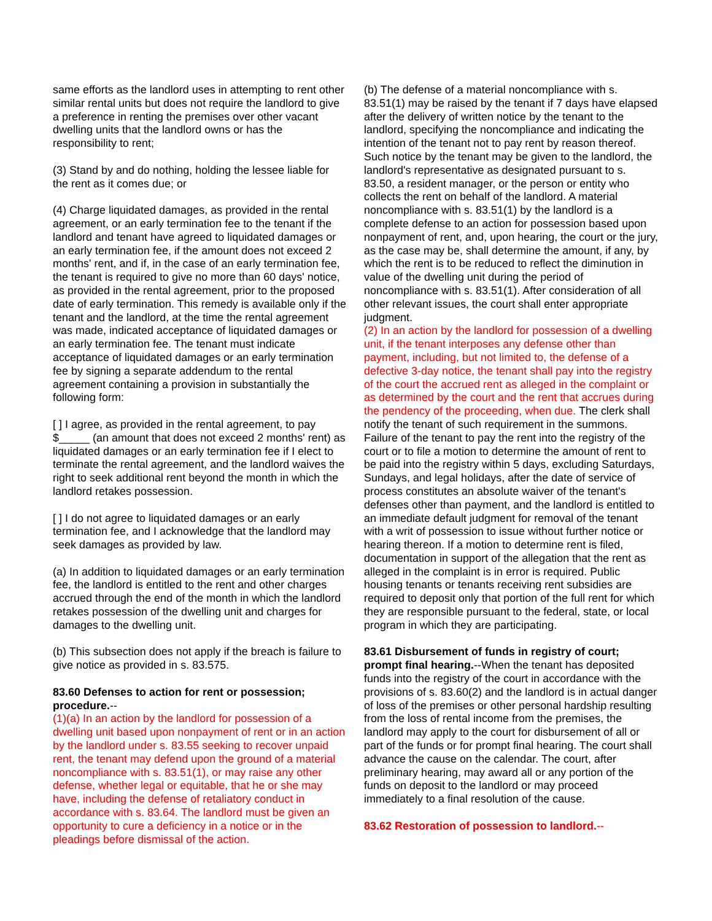same efforts as the landlord uses in attempting to rent other similar rental units but does not require the landlord to give a preference in renting the premises over other vacant dwelling units that the landlord owns or has the responsibility to rent;
(3) Stand by and do nothing, holding the lessee liable for the rent as it comes due; or
(4) Charge liquidated damages, as provided in the rental agreement, or an early termination fee to the tenant if the landlord and tenant have agreed to liquidated damages or an early termination fee, if the amount does not exceed 2 months' rent, and if, in the case of an early termination fee, the tenant is required to give no more than 60 days' notice, as provided in the rental agreement, prior to the proposed date of early termination. This remedy is available only if the tenant and the landlord, at the time the rental agreement was made, indicated acceptance of liquidated damages or an early termination fee. The tenant must indicate acceptance of liquidated damages or an early termination fee by signing a separate addendum to the rental agreement containing a provision in substantially the following form:
[ ] I agree, as provided in the rental agreement, to pay $_____ (an amount that does not exceed 2 months' rent) as liquidated damages or an early termination fee if I elect to terminate the rental agreement, and the landlord waives the right to seek additional rent beyond the month in which the landlord retakes possession.
[ ] I do not agree to liquidated damages or an early termination fee, and I acknowledge that the landlord may seek damages as provided by law.
(a) In addition to liquidated damages or an early termination fee, the landlord is entitled to the rent and other charges accrued through the end of the month in which the landlord retakes possession of the dwelling unit and charges for damages to the dwelling unit.
(b) This subsection does not apply if the breach is failure to give notice as provided in s. 83.575.
83.60 Defenses to action for rent or possession; procedure.--
(1)(a) In an action by the landlord for possession of a dwelling unit based upon nonpayment of rent or in an action by the landlord under s. 83.55 seeking to recover unpaid rent, the tenant may defend upon the ground of a material noncompliance with s. 83.51(1), or may raise any other defense, whether legal or equitable, that he or she may have, including the defense of retaliatory conduct in accordance with s. 83.64. The landlord must be given an opportunity to cure a deficiency in a notice or in the pleadings before dismissal of the action.
(b) The defense of a material noncompliance with s. 83.51(1) may be raised by the tenant if 7 days have elapsed after the delivery of written notice by the tenant to the landlord, specifying the noncompliance and indicating the intention of the tenant not to pay rent by reason thereof. Such notice by the tenant may be given to the landlord, the landlord's representative as designated pursuant to s. 83.50, a resident manager, or the person or entity who collects the rent on behalf of the landlord. A material noncompliance with s. 83.51(1) by the landlord is a complete defense to an action for possession based upon nonpayment of rent, and, upon hearing, the court or the jury, as the case may be, shall determine the amount, if any, by which the rent is to be reduced to reflect the diminution in value of the dwelling unit during the period of noncompliance with s. 83.51(1). After consideration of all other relevant issues, the court shall enter appropriate judgment.
(2) In an action by the landlord for possession of a dwelling unit, if the tenant interposes any defense other than payment, including, but not limited to, the defense of a defective 3-day notice, the tenant shall pay into the registry of the court the accrued rent as alleged in the complaint or as determined by the court and the rent that accrues during the pendency of the proceeding, when due. The clerk shall notify the tenant of such requirement in the summons. Failure of the tenant to pay the rent into the registry of the court or to file a motion to determine the amount of rent to be paid into the registry within 5 days, excluding Saturdays, Sundays, and legal holidays, after the date of service of process constitutes an absolute waiver of the tenant's defenses other than payment, and the landlord is entitled to an immediate default judgment for removal of the tenant with a writ of possession to issue without further notice or hearing thereon. If a motion to determine rent is filed, documentation in support of the allegation that the rent as alleged in the complaint is in error is required. Public housing tenants or tenants receiving rent subsidies are required to deposit only that portion of the full rent for which they are responsible pursuant to the federal, state, or local program in which they are participating.
83.61 Disbursement of funds in registry of court; prompt final hearing.--When the tenant has deposited funds into the registry of the court in accordance with the provisions of s. 83.60(2) and the landlord is in actual danger of loss of the premises or other personal hardship resulting from the loss of rental income from the premises, the landlord may apply to the court for disbursement of all or part of the funds or for prompt final hearing. The court shall advance the cause on the calendar. The court, after preliminary hearing, may award all or any portion of the funds on deposit to the landlord or may proceed immediately to a final resolution of the cause.
83.62 Restoration of possession to landlord.--